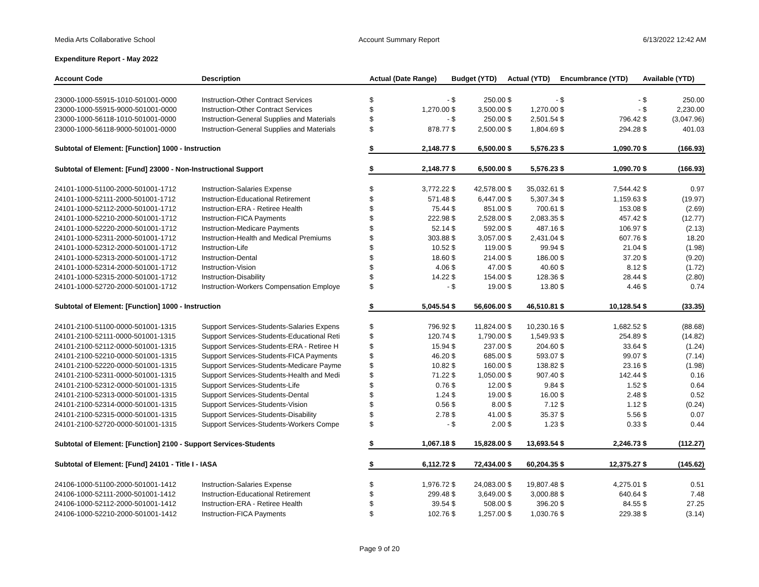Media Arts Collaborative School Account Summary Report 6/13/2022 12:42 AM
Expenditure Report - May 2022
| Account Code | Description | Actual (Date Range) | | Budget (YTD) | | Actual (YTD) | | Encumbrance (YTD) | | Available (YTD) | |
| --- | --- | --- | --- | --- | --- | --- | --- | --- | --- | --- | --- |
| 23000-1000-55915-1010-501001-0000 | Instruction-Other Contract Services | $ | - | $ | 250.00 | $ | - | $ | - | $ | 250.00 |
| 23000-1000-55915-9000-501001-0000 | Instruction-Other Contract Services | $ | 1,270.00 | $ | 3,500.00 | $ | 1,270.00 | $ | - | $ | 2,230.00 |
| 23000-1000-56118-1010-501001-0000 | Instruction-General Supplies and Materials | $ | - | $ | 250.00 | $ | 2,501.54 | $ | 796.42 | $ | (3,047.96) |
| 23000-1000-56118-9000-501001-0000 | Instruction-General Supplies and Materials | $ | 878.77 | $ | 2,500.00 | $ | 1,804.69 | $ | 294.28 | $ | 401.03 |
| Subtotal of Element: [Function] 1000 - Instruction | | $ | 2,148.77 | $ | 6,500.00 | $ | 5,576.23 | $ | 1,090.70 | $ | (166.93) |
| Subtotal of Element: [Fund] 23000 - Non-Instructional Support | | $ | 2,148.77 | $ | 6,500.00 | $ | 5,576.23 | $ | 1,090.70 | $ | (166.93) |
| 24101-1000-51100-2000-501001-1712 | Instruction-Salaries Expense | $ | 3,772.22 | $ | 42,578.00 | $ | 35,032.61 | $ | 7,544.42 | $ | 0.97 |
| 24101-1000-52111-2000-501001-1712 | Instruction-Educational Retirement | $ | 571.48 | $ | 6,447.00 | $ | 5,307.34 | $ | 1,159.63 | $ | (19.97) |
| 24101-1000-52112-2000-501001-1712 | Instruction-ERA - Retiree Health | $ | 75.44 | $ | 851.00 | $ | 700.61 | $ | 153.08 | $ | (2.69) |
| 24101-1000-52210-2000-501001-1712 | Instruction-FICA Payments | $ | 222.98 | $ | 2,528.00 | $ | 2,083.35 | $ | 457.42 | $ | (12.77) |
| 24101-1000-52220-2000-501001-1712 | Instruction-Medicare Payments | $ | 52.14 | $ | 592.00 | $ | 487.16 | $ | 106.97 | $ | (2.13) |
| 24101-1000-52311-2000-501001-1712 | Instruction-Health and Medical Premiums | $ | 303.88 | $ | 3,057.00 | $ | 2,431.04 | $ | 607.76 | $ | 18.20 |
| 24101-1000-52312-2000-501001-1712 | Instruction-Life | $ | 10.52 | $ | 119.00 | $ | 99.94 | $ | 21.04 | $ | (1.98) |
| 24101-1000-52313-2000-501001-1712 | Instruction-Dental | $ | 18.60 | $ | 214.00 | $ | 186.00 | $ | 37.20 | $ | (9.20) |
| 24101-1000-52314-2000-501001-1712 | Instruction-Vision | $ | 4.06 | $ | 47.00 | $ | 40.60 | $ | 8.12 | $ | (1.72) |
| 24101-1000-52315-2000-501001-1712 | Instruction-Disability | $ | 14.22 | $ | 154.00 | $ | 128.36 | $ | 28.44 | $ | (2.80) |
| 24101-1000-52720-2000-501001-1712 | Instruction-Workers Compensation Employe | $ | - | $ | 19.00 | $ | 13.80 | $ | 4.46 | $ | 0.74 |
| Subtotal of Element: [Function] 1000 - Instruction | | $ | 5,045.54 | $ | 56,606.00 | $ | 46,510.81 | $ | 10,128.54 | $ | (33.35) |
| 24101-2100-51100-0000-501001-1315 | Support Services-Students-Salaries Expens | $ | 796.92 | $ | 11,824.00 | $ | 10,230.16 | $ | 1,682.52 | $ | (88.68) |
| 24101-2100-52111-0000-501001-1315 | Support Services-Students-Educational Reti | $ | 120.74 | $ | 1,790.00 | $ | 1,549.93 | $ | 254.89 | $ | (14.82) |
| 24101-2100-52112-0000-501001-1315 | Support Services-Students-ERA - Retiree H | $ | 15.94 | $ | 237.00 | $ | 204.60 | $ | 33.64 | $ | (1.24) |
| 24101-2100-52210-0000-501001-1315 | Support Services-Students-FICA Payments | $ | 46.20 | $ | 685.00 | $ | 593.07 | $ | 99.07 | $ | (7.14) |
| 24101-2100-52220-0000-501001-1315 | Support Services-Students-Medicare Payme | $ | 10.82 | $ | 160.00 | $ | 138.82 | $ | 23.16 | $ | (1.98) |
| 24101-2100-52311-0000-501001-1315 | Support Services-Students-Health and Medi | $ | 71.22 | $ | 1,050.00 | $ | 907.40 | $ | 142.44 | $ | 0.16 |
| 24101-2100-52312-0000-501001-1315 | Support Services-Students-Life | $ | 0.76 | $ | 12.00 | $ | 9.84 | $ | 1.52 | $ | 0.64 |
| 24101-2100-52313-0000-501001-1315 | Support Services-Students-Dental | $ | 1.24 | $ | 19.00 | $ | 16.00 | $ | 2.48 | $ | 0.52 |
| 24101-2100-52314-0000-501001-1315 | Support Services-Students-Vision | $ | 0.56 | $ | 8.00 | $ | 7.12 | $ | 1.12 | $ | (0.24) |
| 24101-2100-52315-0000-501001-1315 | Support Services-Students-Disability | $ | 2.78 | $ | 41.00 | $ | 35.37 | $ | 5.56 | $ | 0.07 |
| 24101-2100-52720-0000-501001-1315 | Support Services-Students-Workers Compe | $ | - | $ | 2.00 | $ | 1.23 | $ | 0.33 | $ | 0.44 |
| Subtotal of Element: [Function] 2100 - Support Services-Students | | $ | 1,067.18 | $ | 15,828.00 | $ | 13,693.54 | $ | 2,246.73 | $ | (112.27) |
| Subtotal of Element: [Fund] 24101 - Title I - IASA | | $ | 6,112.72 | $ | 72,434.00 | $ | 60,204.35 | $ | 12,375.27 | $ | (145.62) |
| 24106-1000-51100-2000-501001-1412 | Instruction-Salaries Expense | $ | 1,976.72 | $ | 24,083.00 | $ | 19,807.48 | $ | 4,275.01 | $ | 0.51 |
| 24106-1000-52111-2000-501001-1412 | Instruction-Educational Retirement | $ | 299.48 | $ | 3,649.00 | $ | 3,000.88 | $ | 640.64 | $ | 7.48 |
| 24106-1000-52112-2000-501001-1412 | Instruction-ERA - Retiree Health | $ | 39.54 | $ | 508.00 | $ | 396.20 | $ | 84.55 | $ | 27.25 |
| 24106-1000-52210-2000-501001-1412 | Instruction-FICA Payments | $ | 102.76 | $ | 1,257.00 | $ | 1,030.76 | $ | 229.38 | $ | (3.14) |
Page 9 of 20